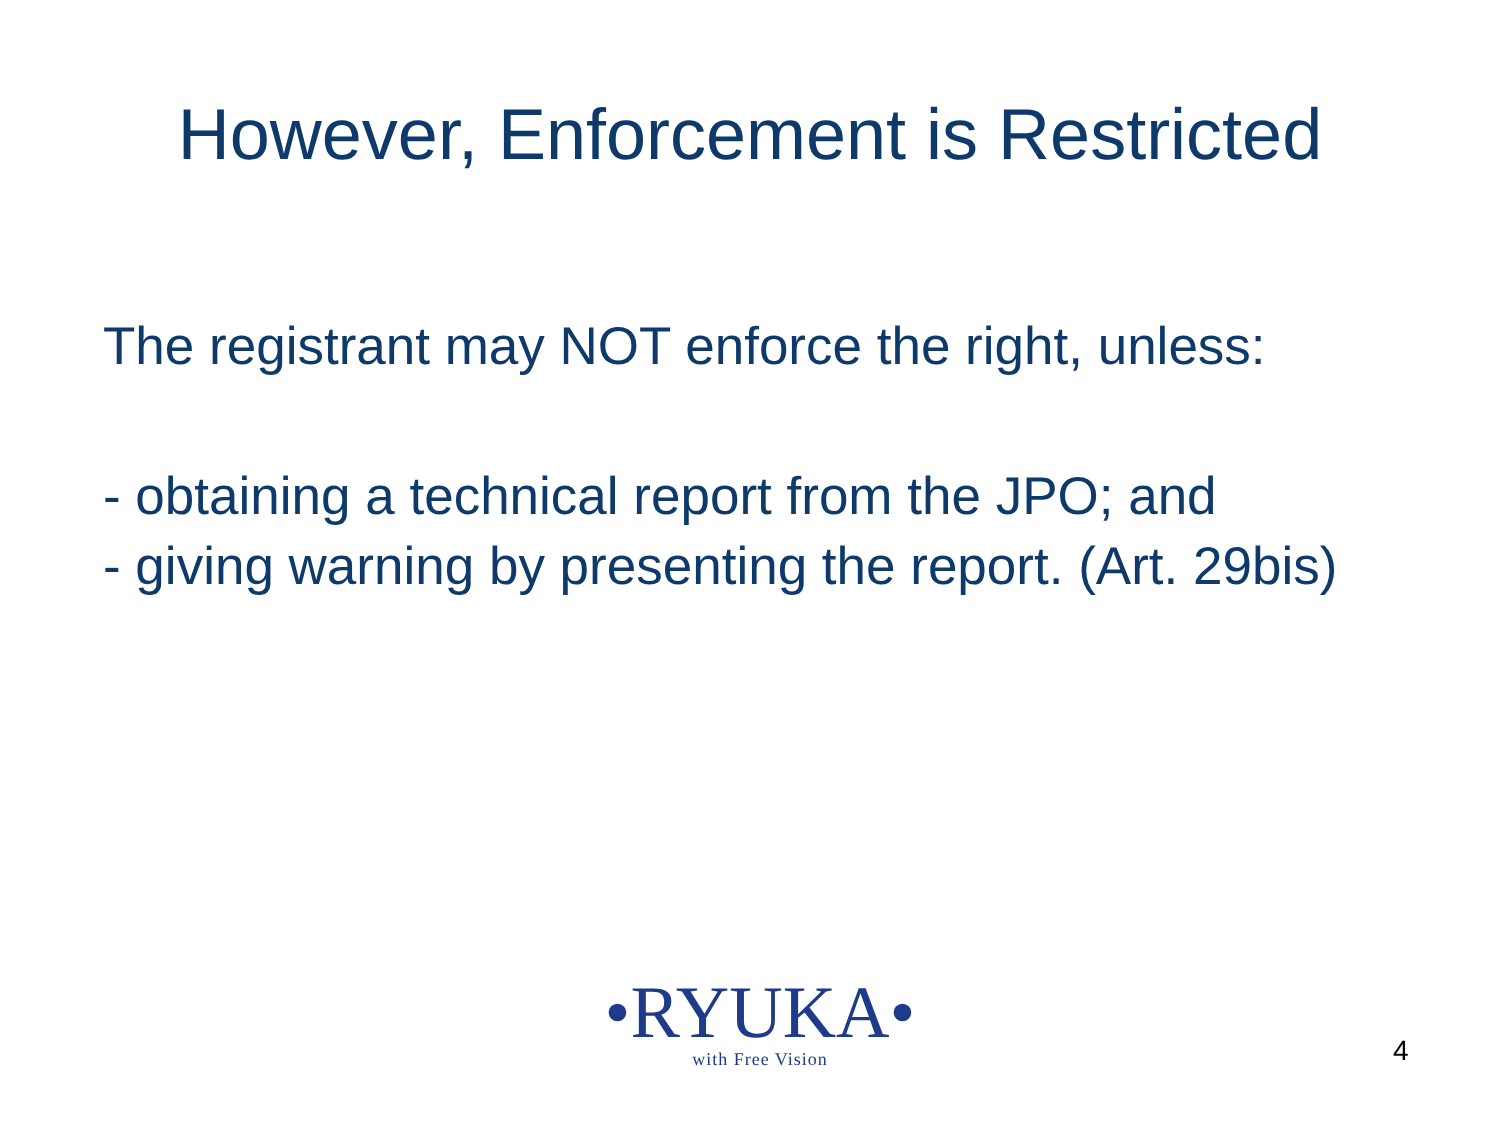However, Enforcement is Restricted
The registrant may NOT enforce the right, unless:
- obtaining a technical report from the JPO; and
- giving warning by presenting the report. (Art. 29bis)
•RYUKA•
with Free Vision
4